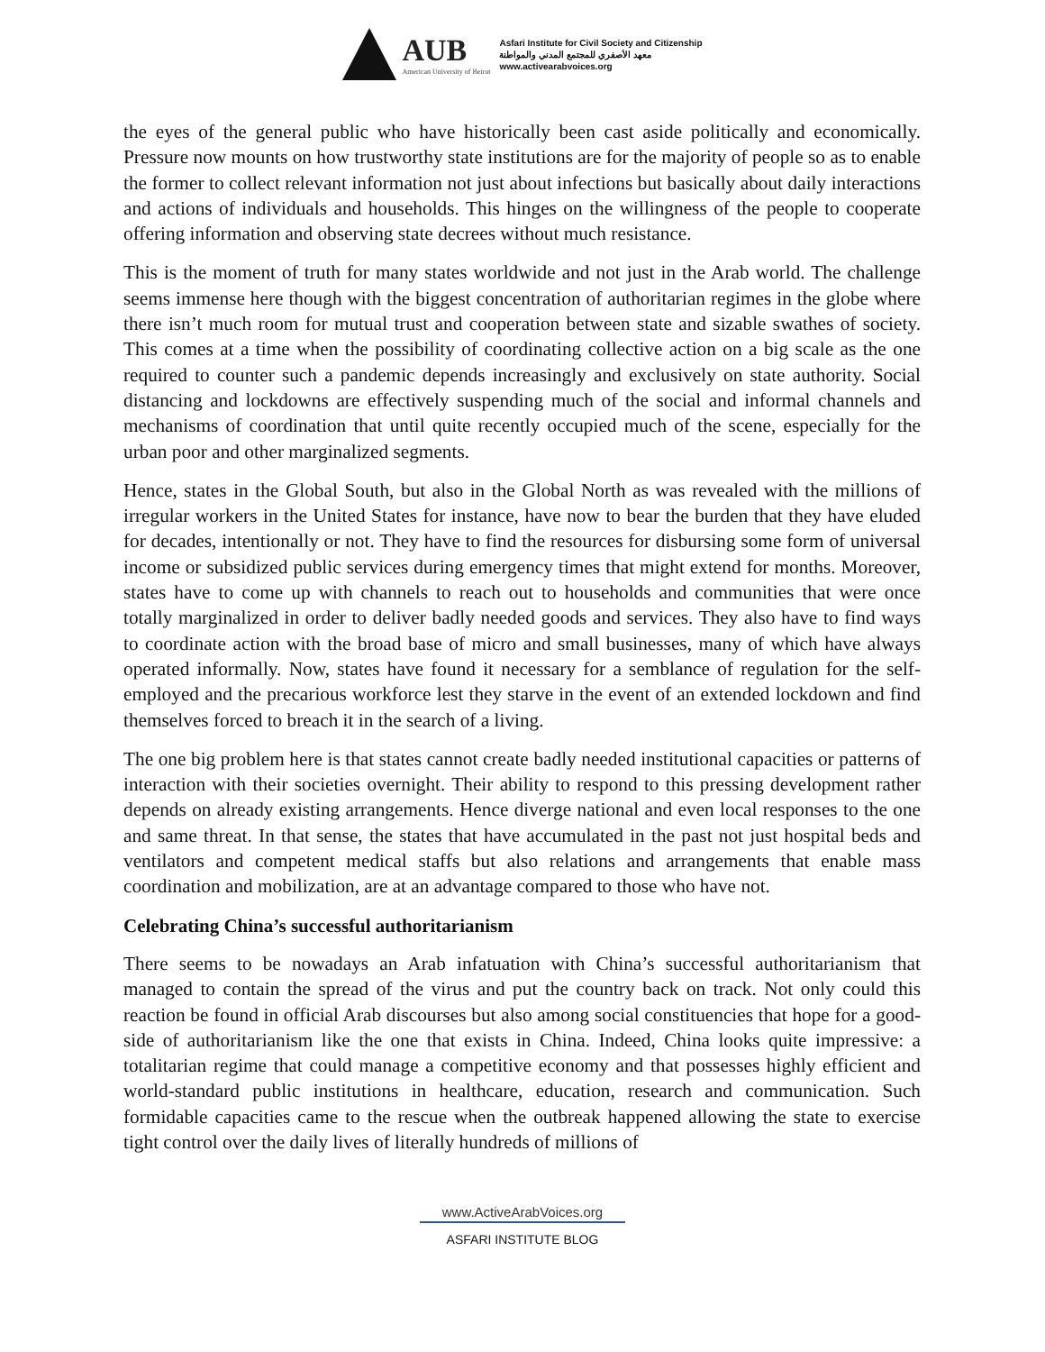AUB
American University of Beirut
Asfari Institute for Civil Society and Citizenship
معهد الأصفري للمجتمع المدني والمواطنة
www.activearabvoices.org
the eyes of the general public who have historically been cast aside politically and economically. Pressure now mounts on how trustworthy state institutions are for the majority of people so as to enable the former to collect relevant information not just about infections but basically about daily interactions and actions of individuals and households. This hinges on the willingness of the people to cooperate offering information and observing state decrees without much resistance.
This is the moment of truth for many states worldwide and not just in the Arab world. The challenge seems immense here though with the biggest concentration of authoritarian regimes in the globe where there isn’t much room for mutual trust and cooperation between state and sizable swathes of society. This comes at a time when the possibility of coordinating collective action on a big scale as the one required to counter such a pandemic depends increasingly and exclusively on state authority. Social distancing and lockdowns are effectively suspending much of the social and informal channels and mechanisms of coordination that until quite recently occupied much of the scene, especially for the urban poor and other marginalized segments.
Hence, states in the Global South, but also in the Global North as was revealed with the millions of irregular workers in the United States for instance, have now to bear the burden that they have eluded for decades, intentionally or not. They have to find the resources for disbursing some form of universal income or subsidized public services during emergency times that might extend for months. Moreover, states have to come up with channels to reach out to households and communities that were once totally marginalized in order to deliver badly needed goods and services. They also have to find ways to coordinate action with the broad base of micro and small businesses, many of which have always operated informally. Now, states have found it necessary for a semblance of regulation for the self-employed and the precarious workforce lest they starve in the event of an extended lockdown and find themselves forced to breach it in the search of a living.
The one big problem here is that states cannot create badly needed institutional capacities or patterns of interaction with their societies overnight. Their ability to respond to this pressing development rather depends on already existing arrangements. Hence diverge national and even local responses to the one and same threat. In that sense, the states that have accumulated in the past not just hospital beds and ventilators and competent medical staffs but also relations and arrangements that enable mass coordination and mobilization, are at an advantage compared to those who have not.
Celebrating China’s successful authoritarianism
There seems to be nowadays an Arab infatuation with China’s successful authoritarianism that managed to contain the spread of the virus and put the country back on track. Not only could this reaction be found in official Arab discourses but also among social constituencies that hope for a good-side of authoritarianism like the one that exists in China. Indeed, China looks quite impressive: a totalitarian regime that could manage a competitive economy and that possesses highly efficient and world-standard public institutions in healthcare, education, research and communication. Such formidable capacities came to the rescue when the outbreak happened allowing the state to exercise tight control over the daily lives of literally hundreds of millions of
www.ActiveArabVoices.org
ASFARI INSTITUTE BLOG